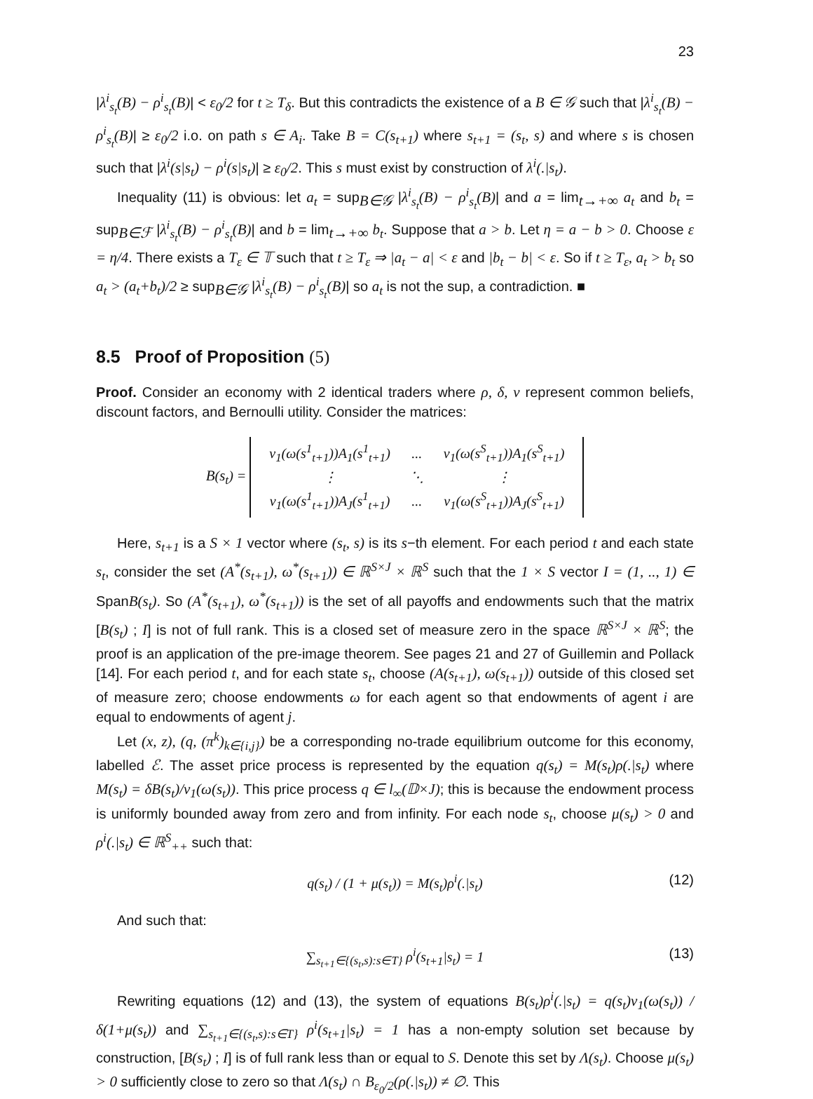23
|λ<sup>i</sup><sub>s<sub>t</sub></sub>(B) − ρ<sup>i</sup><sub>s<sub>t</sub></sub>(B)| < ε<sub>0</sub>/2 for t ≥ T<sub>δ</sub>. But this contradicts the existence of a B ∈ 𝒢 such that |λ<sup>i</sup><sub>s<sub>t</sub></sub>(B) − ρ<sup>i</sup><sub>s<sub>t</sub></sub>(B)| ≥ ε<sub>0</sub>/2 i.o. on path s ∈ A<sub>i</sub>. Take B = C(s<sub>t+1</sub>) where s<sub>t+1</sub> = (s<sub>t</sub>, s) and where s is chosen such that |λ<sup>i</sup>(s|s<sub>t</sub>) − ρ<sup>i</sup>(s|s<sub>t</sub>)| ≥ ε<sub>0</sub>/2. This s must exist by construction of λ<sup>i</sup>(.|s<sub>t</sub>).
Inequality (11) is obvious: let a<sub>t</sub> = sup<sub>B∈𝒢</sub> |λ<sup>i</sup><sub>s<sub>t</sub></sub>(B) − ρ<sup>i</sup><sub>s<sub>t</sub></sub>(B)| and a = lim<sub>t→+∞</sub> a<sub>t</sub> and b<sub>t</sub> = sup<sub>B∈ℱ</sub> |λ<sup>i</sup><sub>s<sub>t</sub></sub>(B) − ρ<sup>i</sup><sub>s<sub>t</sub></sub>(B)| and b = lim<sub>t→+∞</sub> b<sub>t</sub>. Suppose that a > b. Let η = a − b > 0. Choose ε = η/4. There exists a T<sub>ε</sub> ∈ 𝕋 such that t ≥ T<sub>ε</sub> ⇒ |a<sub>t</sub> − a| < ε and |b<sub>t</sub> − b| < ε. So if t ≥ T<sub>ε</sub>, a<sub>t</sub> > b<sub>t</sub> so a<sub>t</sub> > (a<sub>t</sub>+b<sub>t</sub>)/2 ≥ sup<sub>B∈𝒢</sub> |λ<sup>i</sup><sub>s<sub>t</sub></sub>(B) − ρ<sup>i</sup><sub>s<sub>t</sub></sub>(B)| so a<sub>t</sub> is not the sup, a contradiction. ■
8.5 Proof of Proposition (5)
Proof. Consider an economy with 2 identical traders where ρ, δ, v represent common beliefs, discount factors, and Bernoulli utility. Consider the matrices:
B(s<sub>t</sub>) =
| v<sub>1</sub>(ω(s<sup>1</sup><sub>t+1</sub>))A<sub>1</sub>(s<sup>1</sup><sub>t+1</sub>) | ... | v<sub>1</sub>(ω(s<sup>S</sup><sub>t+1</sub>))A<sub>1</sub>(s<sup>S</sup><sub>t+1</sub>) |
| ⋮ | ⋱ | ⋮ |
| v<sub>1</sub>(ω(s<sup>1</sup><sub>t+1</sub>))A<sub>J</sub>(s<sup>1</sup><sub>t+1</sub>) | ... | v<sub>1</sub>(ω(s<sup>S</sup><sub>t+1</sub>))A<sub>J</sub>(s<sup>S</sup><sub>t+1</sub>) |
Here, s<sub>t+1</sub> is a S × 1 vector where (s<sub>t</sub>, s) is its s−th element. For each period t and each state s<sub>t</sub>, consider the set (A<sup>*</sup>(s<sub>t+1</sub>), ω<sup>*</sup>(s<sub>t+1</sub>)) ∈ ℝ<sup>S×J</sup> × ℝ<sup>S</sup> such that the 1 × S vector I = (1, .., 1) ∈ SpanB(s<sub>t</sub>). So (A<sup>*</sup>(s<sub>t+1</sub>), ω<sup>*</sup>(s<sub>t+1</sub>)) is the set of all payoffs and endowments such that the matrix [B(s<sub>t</sub>) ; I] is not of full rank. This is a closed set of measure zero in the space ℝ<sup>S×J</sup> × ℝ<sup>S</sup>; the proof is an application of the pre-image theorem. See pages 21 and 27 of Guillemin and Pollack [14]. For each period t, and for each state s<sub>t</sub>, choose (A(s<sub>t+1</sub>), ω(s<sub>t+1</sub>)) outside of this closed set of measure zero; choose endowments ω for each agent so that endowments of agent i are equal to endowments of agent j.
Let (x, z), (q, (π<sup>k</sup>)<sub>k∈{i,j}</sub>) be a corresponding no-trade equilibrium outcome for this economy, labelled ℰ. The asset price process is represented by the equation q(s<sub>t</sub>) = M(s<sub>t</sub>)ρ(.|s<sub>t</sub>) where M(s<sub>t</sub>) = δB(s<sub>t</sub>)/v<sub>1</sub>(ω(s<sub>t</sub>)). This price process q ∈ l<sub>∞</sub>(𝔻×J); this is because the endowment process is uniformly bounded away from zero and from infinity. For each node s<sub>t</sub>, choose μ(s<sub>t</sub>) > 0 and ρ<sup>i</sup>(.|s<sub>t</sub>) ∈ ℝ<sup>S</sup><sub>++</sub> such that:
q(s<sub>t</sub>) / (1 + μ(s<sub>t</sub>)) = M(s<sub>t</sub>)ρ<sup>i</sup>(.|s<sub>t</sub>) (12)
And such that:
∑<sub>s<sub>t+1</sub>∈{(s<sub>t</sub>,s):s∈T}</sub> ρ<sup>i</sup>(s<sub>t+1</sub>|s<sub>t</sub>) = 1 (13)
Rewriting equations (12) and (13), the system of equations B(s<sub>t</sub>)ρ<sup>i</sup>(.|s<sub>t</sub>) = q(s<sub>t</sub>)v<sub>1</sub>(ω(s<sub>t</sub>)) / δ(1+μ(s<sub>t</sub>)) and ∑<sub>s<sub>t+1</sub>∈{(s<sub>t</sub>,s):s∈T}</sub> ρ<sup>i</sup>(s<sub>t+1</sub>|s<sub>t</sub>) = 1 has a non-empty solution set because by construction, [B(s<sub>t</sub>) ; I] is of full rank less than or equal to S. Denote this set by Λ(s<sub>t</sub>). Choose μ(s<sub>t</sub>) > 0 sufficiently close to zero so that Λ(s<sub>t</sub>) ∩ B<sub>ε<sub>0</sub>/2</sub>(ρ(.|s<sub>t</sub>)) ≠ ∅. This